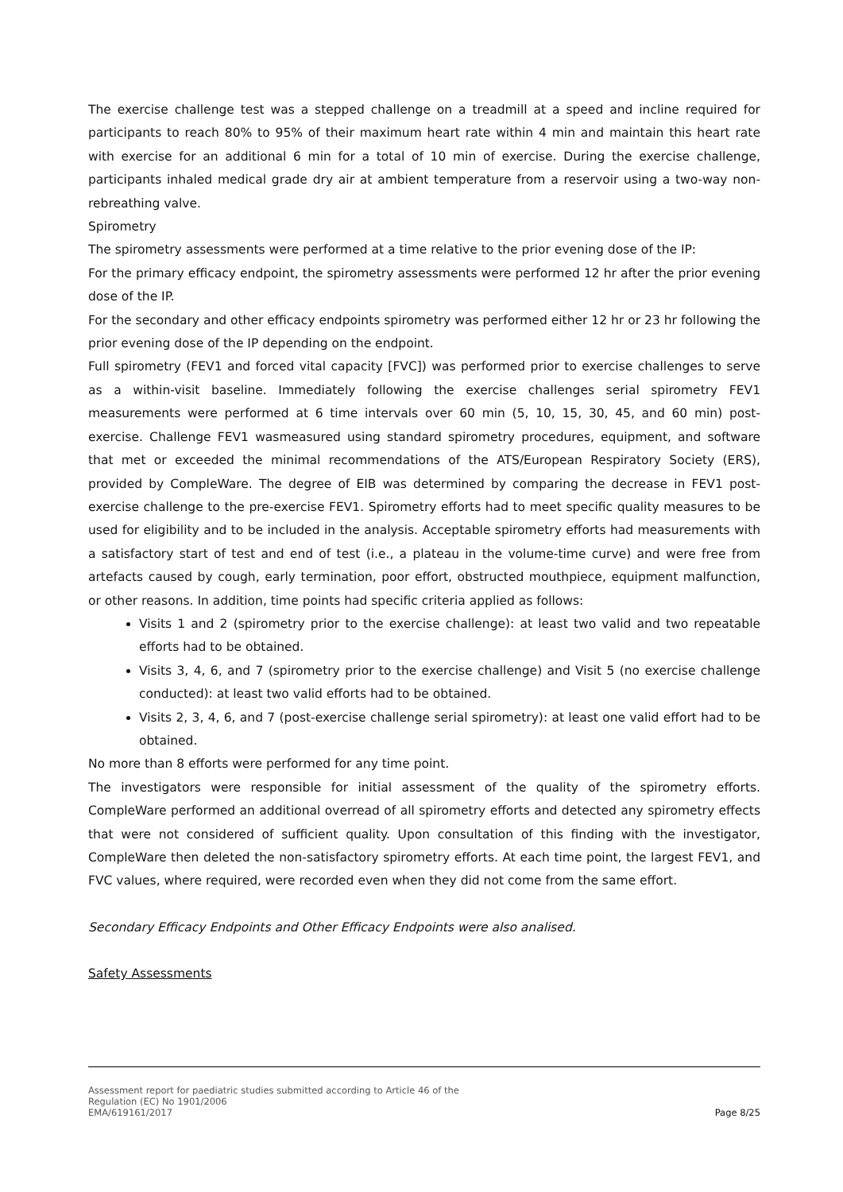The exercise challenge test was a stepped challenge on a treadmill at a speed and incline required for participants to reach 80% to 95% of their maximum heart rate within 4 min and maintain this heart rate with exercise for an additional 6 min for a total of 10 min of exercise. During the exercise challenge, participants inhaled medical grade dry air at ambient temperature from a reservoir using a two-way non-rebreathing valve.
Spirometry
The spirometry assessments were performed at a time relative to the prior evening dose of the IP:
For the primary efficacy endpoint, the spirometry assessments were performed 12 hr after the prior evening dose of the IP.
For the secondary and other efficacy endpoints spirometry was performed either 12 hr or 23 hr following the prior evening dose of the IP depending on the endpoint.
Full spirometry (FEV1 and forced vital capacity [FVC]) was performed prior to exercise challenges to serve as a within-visit baseline. Immediately following the exercise challenges serial spirometry FEV1 measurements were performed at 6 time intervals over 60 min (5, 10, 15, 30, 45, and 60 min) post-exercise. Challenge FEV1 wasmeasured using standard spirometry procedures, equipment, and software that met or exceeded the minimal recommendations of the ATS/European Respiratory Society (ERS), provided by CompleWare. The degree of EIB was determined by comparing the decrease in FEV1 post-exercise challenge to the pre-exercise FEV1. Spirometry efforts had to meet specific quality measures to be used for eligibility and to be included in the analysis. Acceptable spirometry efforts had measurements with a satisfactory start of test and end of test (i.e., a plateau in the volume-time curve) and were free from artefacts caused by cough, early termination, poor effort, obstructed mouthpiece, equipment malfunction, or other reasons. In addition, time points had specific criteria applied as follows:
Visits 1 and 2 (spirometry prior to the exercise challenge): at least two valid and two repeatable efforts had to be obtained.
Visits 3, 4, 6, and 7 (spirometry prior to the exercise challenge) and Visit 5 (no exercise challenge conducted): at least two valid efforts had to be obtained.
Visits 2, 3, 4, 6, and 7 (post-exercise challenge serial spirometry): at least one valid effort had to be obtained.
No more than 8 efforts were performed for any time point.
The investigators were responsible for initial assessment of the quality of the spirometry efforts. CompleWare performed an additional overread of all spirometry efforts and detected any spirometry effects that were not considered of sufficient quality. Upon consultation of this finding with the investigator, CompleWare then deleted the non-satisfactory spirometry efforts. At each time point, the largest FEV1, and FVC values, where required, were recorded even when they did not come from the same effort.
Secondary Efficacy Endpoints and Other Efficacy Endpoints were also analised.
Safety Assessments
Assessment report for paediatric studies submitted according to Article 46 of the
Regulation (EC) No 1901/2006
EMA/619161/2017 Page 8/25